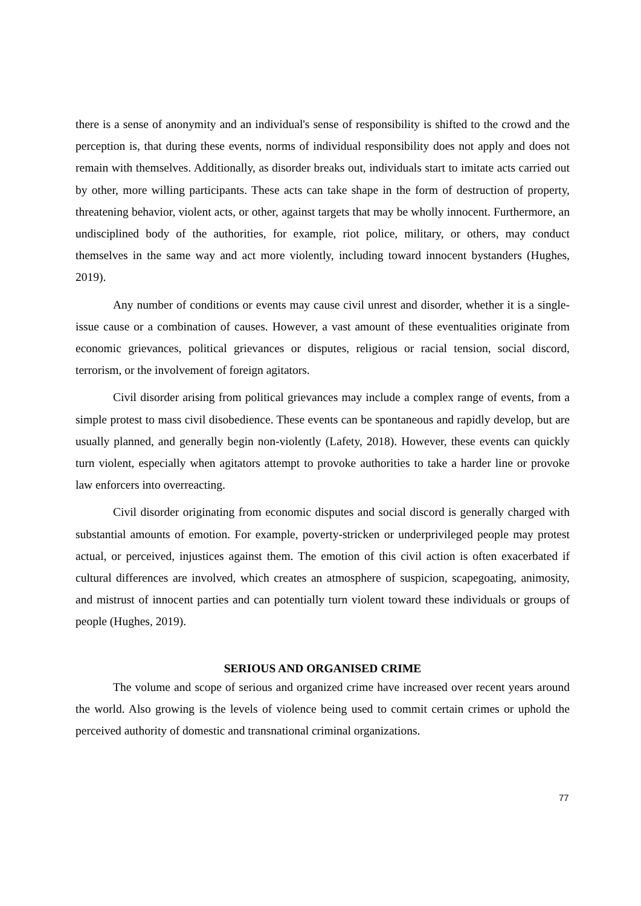there is a sense of anonymity and an individual's sense of responsibility is shifted to the crowd and the perception is, that during these events, norms of individual responsibility does not apply and does not remain with themselves. Additionally, as disorder breaks out, individuals start to imitate acts carried out by other, more willing participants. These acts can take shape in the form of destruction of property, threatening behavior, violent acts, or other, against targets that may be wholly innocent. Furthermore, an undisciplined body of the authorities, for example, riot police, military, or others, may conduct themselves in the same way and act more violently, including toward innocent bystanders (Hughes, 2019).
Any number of conditions or events may cause civil unrest and disorder, whether it is a single-issue cause or a combination of causes. However, a vast amount of these eventualities originate from economic grievances, political grievances or disputes, religious or racial tension, social discord, terrorism, or the involvement of foreign agitators.
Civil disorder arising from political grievances may include a complex range of events, from a simple protest to mass civil disobedience. These events can be spontaneous and rapidly develop, but are usually planned, and generally begin non-violently (Lafety, 2018). However, these events can quickly turn violent, especially when agitators attempt to provoke authorities to take a harder line or provoke law enforcers into overreacting.
Civil disorder originating from economic disputes and social discord is generally charged with substantial amounts of emotion. For example, poverty-stricken or underprivileged people may protest actual, or perceived, injustices against them. The emotion of this civil action is often exacerbated if cultural differences are involved, which creates an atmosphere of suspicion, scapegoating, animosity, and mistrust of innocent parties and can potentially turn violent toward these individuals or groups of people (Hughes, 2019).
SERIOUS AND ORGANISED CRIME
The volume and scope of serious and organized crime have increased over recent years around the world. Also growing is the levels of violence being used to commit certain crimes or uphold the perceived authority of domestic and transnational criminal organizations.
77